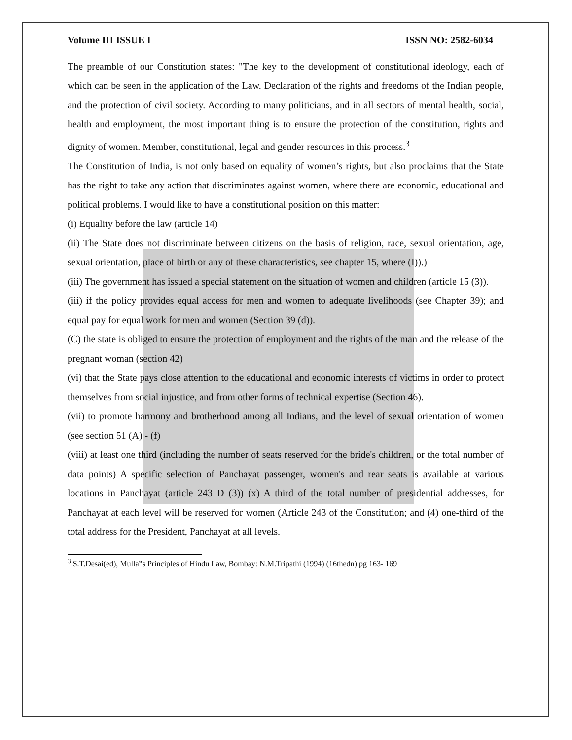Volume III ISSUE I ISSN NO: 2582-6034
The preamble of our Constitution states: "The key to the development of constitutional ideology, each of which can be seen in the application of the Law. Declaration of the rights and freedoms of the Indian people, and the protection of civil society. According to many politicians, and in all sectors of mental health, social, health and employment, the most important thing is to ensure the protection of the constitution, rights and dignity of women. Member, constitutional, legal and gender resources in this process.<sup>3</sup>
The Constitution of India, is not only based on equality of women’s rights, but also proclaims that the State has the right to take any action that discriminates against women, where there are economic, educational and political problems. I would like to have a constitutional position on this matter:
(i) Equality before the law (article 14)
(ii) The State does not discriminate between citizens on the basis of religion, race, sexual orientation, age, sexual orientation, place of birth or any of these characteristics, see chapter 15, where (I)).)
(iii) The government has issued a special statement on the situation of women and children (article 15 (3)).
(iii) if the policy provides equal access for men and women to adequate livelihoods (see Chapter 39); and equal pay for equal work for men and women (Section 39 (d)).
(C) the state is obliged to ensure the protection of employment and the rights of the man and the release of the pregnant woman (section 42)
(vi) that the State pays close attention to the educational and economic interests of victims in order to protect themselves from social injustice, and from other forms of technical expertise (Section 46).
(vii) to promote harmony and brotherhood among all Indians, and the level of sexual orientation of women (see section 51 (A) - (f)
(viii) at least one third (including the number of seats reserved for the bride's children, or the total number of data points) A specific selection of Panchayat passenger, women's and rear seats is available at various locations in Panchayat (article 243 D (3)) (x) A third of the total number of presidential addresses, for Panchayat at each level will be reserved for women (Article 243 of the Constitution; and (4) one-third of the total address for the President, Panchayat at all levels.
<sup>3</sup> S.T.Desai(ed), Mulla‟s Principles of Hindu Law, Bombay: N.M.Tripathi (1994) (16thedn) pg 163- 169